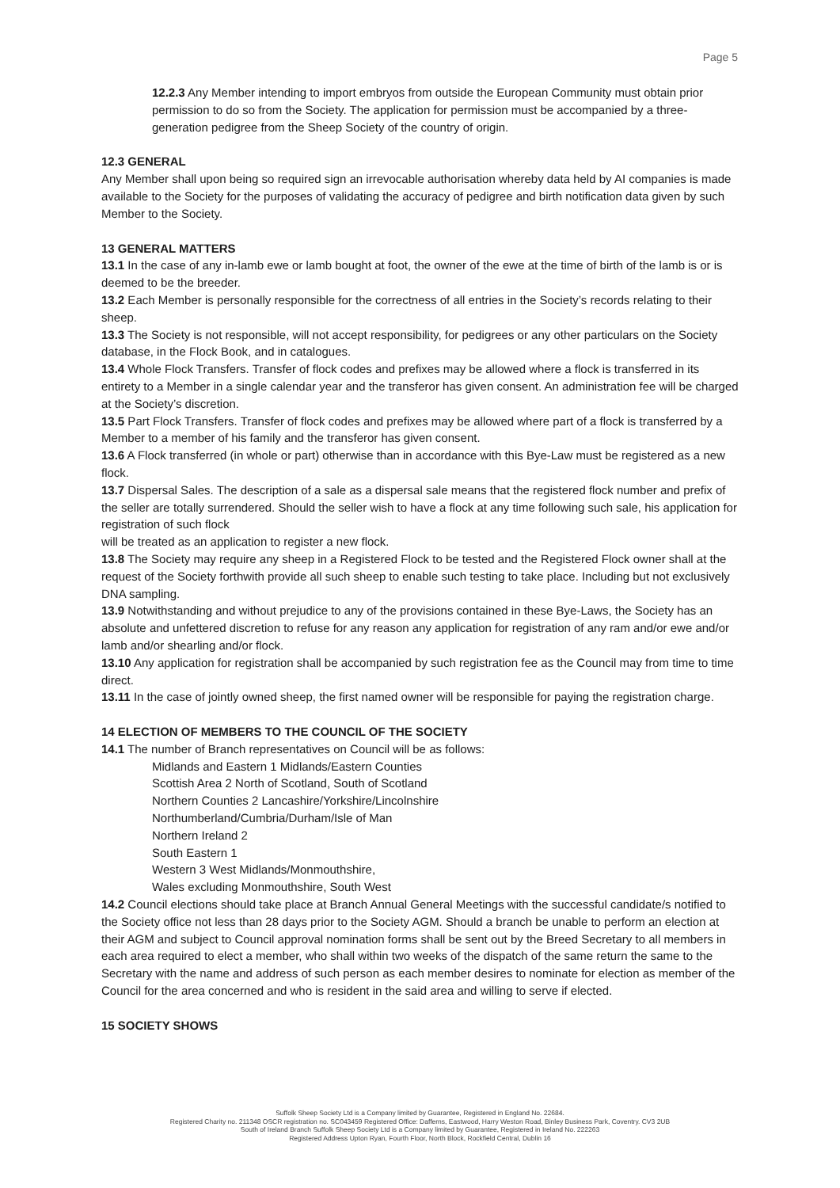Page 5
12.2.3 Any Member intending to import embryos from outside the European Community must obtain prior permission to do so from the Society. The application for permission must be accompanied by a three-generation pedigree from the Sheep Society of the country of origin.
12.3 GENERAL
Any Member shall upon being so required sign an irrevocable authorisation whereby data held by AI companies is made available to the Society for the purposes of validating the accuracy of pedigree and birth notification data given by such Member to the Society.
13 GENERAL MATTERS
13.1 In the case of any in-lamb ewe or lamb bought at foot, the owner of the ewe at the time of birth of the lamb is or is deemed to be the breeder.
13.2 Each Member is personally responsible for the correctness of all entries in the Society’s records relating to their sheep.
13.3 The Society is not responsible, will not accept responsibility, for pedigrees or any other particulars on the Society database, in the Flock Book, and in catalogues.
13.4 Whole Flock Transfers. Transfer of flock codes and prefixes may be allowed where a flock is transferred in its entirety to a Member in a single calendar year and the transferor has given consent. An administration fee will be charged at the Society’s discretion.
13.5 Part Flock Transfers. Transfer of flock codes and prefixes may be allowed where part of a flock is transferred by a Member to a member of his family and the transferor has given consent.
13.6 A Flock transferred (in whole or part) otherwise than in accordance with this Bye-Law must be registered as a new flock.
13.7 Dispersal Sales. The description of a sale as a dispersal sale means that the registered flock number and prefix of the seller are totally surrendered. Should the seller wish to have a flock at any time following such sale, his application for registration of such flock
will be treated as an application to register a new flock.
13.8 The Society may require any sheep in a Registered Flock to be tested and the Registered Flock owner shall at the request of the Society forthwith provide all such sheep to enable such testing to take place. Including but not exclusively DNA sampling.
13.9 Notwithstanding and without prejudice to any of the provisions contained in these Bye-Laws, the Society has an absolute and unfettered discretion to refuse for any reason any application for registration of any ram and/or ewe and/or lamb and/or shearling and/or flock.
13.10 Any application for registration shall be accompanied by such registration fee as the Council may from time to time direct.
13.11 In the case of jointly owned sheep, the first named owner will be responsible for paying the registration charge.
14 ELECTION OF MEMBERS TO THE COUNCIL OF THE SOCIETY
14.1 The number of Branch representatives on Council will be as follows:
Midlands and Eastern 1 Midlands/Eastern Counties
Scottish Area 2 North of Scotland, South of Scotland
Northern Counties 2 Lancashire/Yorkshire/Lincolnshire
Northumberland/Cumbria/Durham/Isle of Man
Northern Ireland 2
South Eastern 1
Western 3 West Midlands/Monmouthshire,
Wales excluding Monmouthshire, South West
14.2 Council elections should take place at Branch Annual General Meetings with the successful candidate/s notified to the Society office not less than 28 days prior to the Society AGM. Should a branch be unable to perform an election at their AGM and subject to Council approval nomination forms shall be sent out by the Breed Secretary to all members in each area required to elect a member, who shall within two weeks of the dispatch of the same return the same to the Secretary with the name and address of such person as each member desires to nominate for election as member of the Council for the area concerned and who is resident in the said area and willing to serve if elected.
15 SOCIETY SHOWS
Suffolk Sheep Society Ltd is a Company limited by Guarantee, Registered in England No. 22684.
Registered Charity no. 211348 OSCR registration no. SC043459 Registered Office: Dafferns, Eastwood, Harry Weston Road, Binley Business Park, Coventry. CV3 2UB
South of Ireland Branch Suffolk Sheep Society Ltd is a Company limited by Guarantee, Registered in Ireland No. 222263
Registered Address Upton Ryan, Fourth Floor, North Block, Rockfield Central, Dublin 16